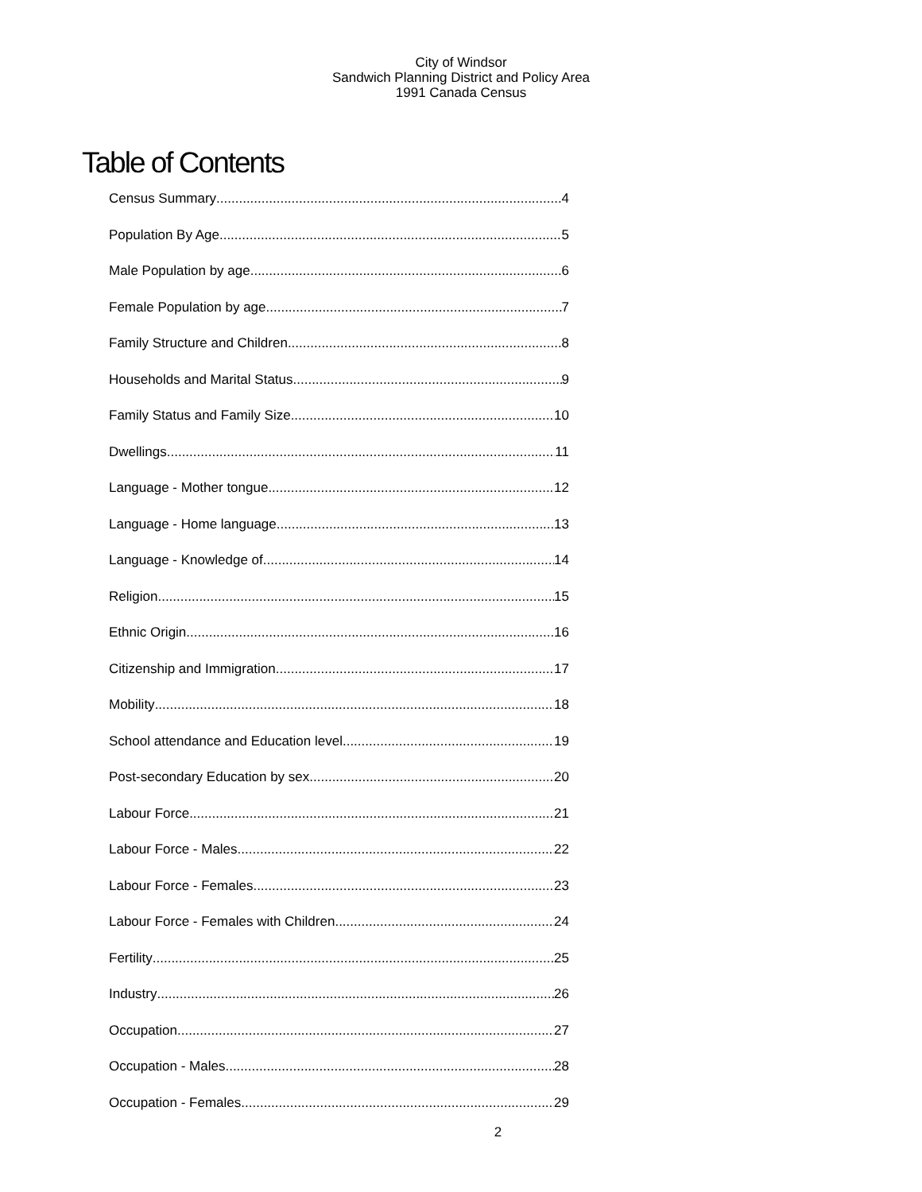City of Windsor
Sandwich Planning District and Policy Area
1991 Canada Census
Table of Contents
Census Summary 4
Population By Age 5
Male Population by age 6
Female Population by age 7
Family Structure and Children 8
Households and Marital Status 9
Family Status and Family Size 10
Dwellings 11
Language - Mother tongue 12
Language - Home language 13
Language - Knowledge of 14
Religion 15
Ethnic Origin 16
Citizenship and Immigration 17
Mobility 18
School attendance and Education level 19
Post-secondary Education by sex 20
Labour Force 21
Labour Force - Males 22
Labour Force - Females 23
Labour Force - Females with Children 24
Fertility 25
Industry 26
Occupation 27
Occupation - Males 28
Occupation - Females 29
2